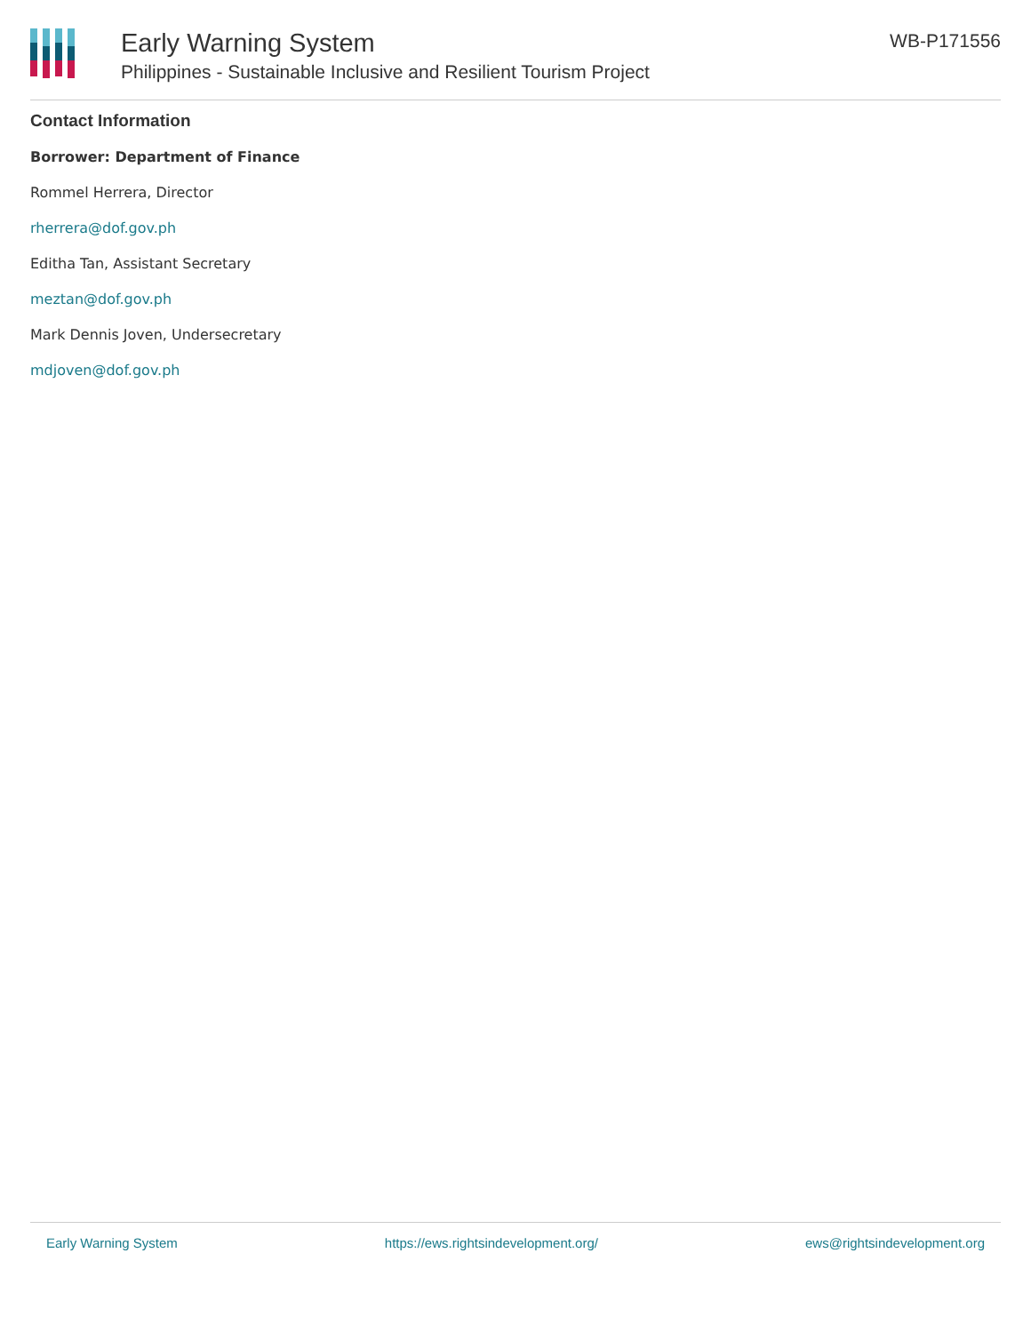Early Warning System
Philippines - Sustainable Inclusive and Resilient Tourism Project
WB-P171556
Contact Information
Borrower: Department of Finance
Rommel Herrera, Director
rherrera@dof.gov.ph
Editha Tan, Assistant Secretary
meztan@dof.gov.ph
Mark Dennis Joven, Undersecretary
mdjoven@dof.gov.ph
Early Warning System https://ews.rightsindevelopment.org/ ews@rightsindevelopment.org